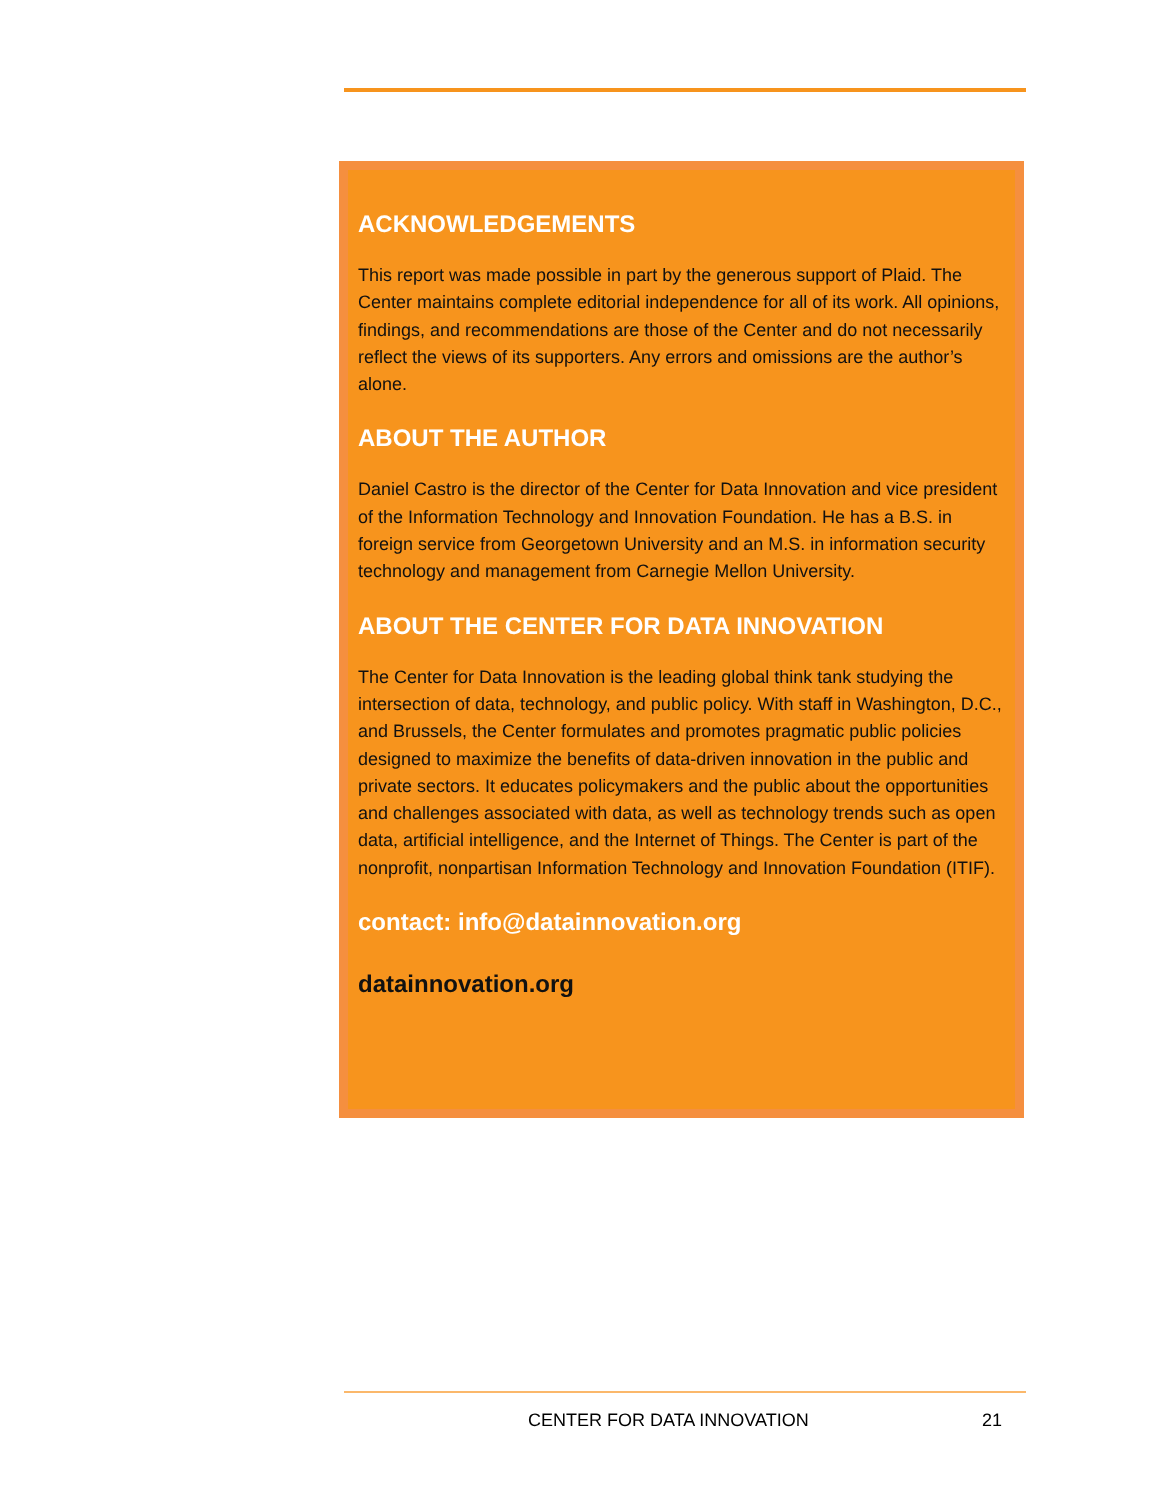ACKNOWLEDGEMENTS
This report was made possible in part by the generous support of Plaid. The Center maintains complete editorial independence for all of its work. All opinions, findings, and recommendations are those of the Center and do not necessarily reflect the views of its supporters. Any errors and omissions are the author’s alone.
ABOUT THE AUTHOR
Daniel Castro is the director of the Center for Data Innovation and vice president of the Information Technology and Innovation Foundation. He has a B.S. in foreign service from Georgetown University and an M.S. in information security technology and management from Carnegie Mellon University.
ABOUT THE CENTER FOR DATA INNOVATION
The Center for Data Innovation is the leading global think tank studying the intersection of data, technology, and public policy. With staff in Washington, D.C., and Brussels, the Center formulates and promotes pragmatic public policies designed to maximize the benefits of data-driven innovation in the public and private sectors. It educates policymakers and the public about the opportunities and challenges associated with data, as well as technology trends such as open data, artificial intelligence, and the Internet of Things. The Center is part of the nonprofit, nonpartisan Information Technology and Innovation Foundation (ITIF).
contact: info@datainnovation.org
datainnovation.org
CENTER FOR DATA INNOVATION 21